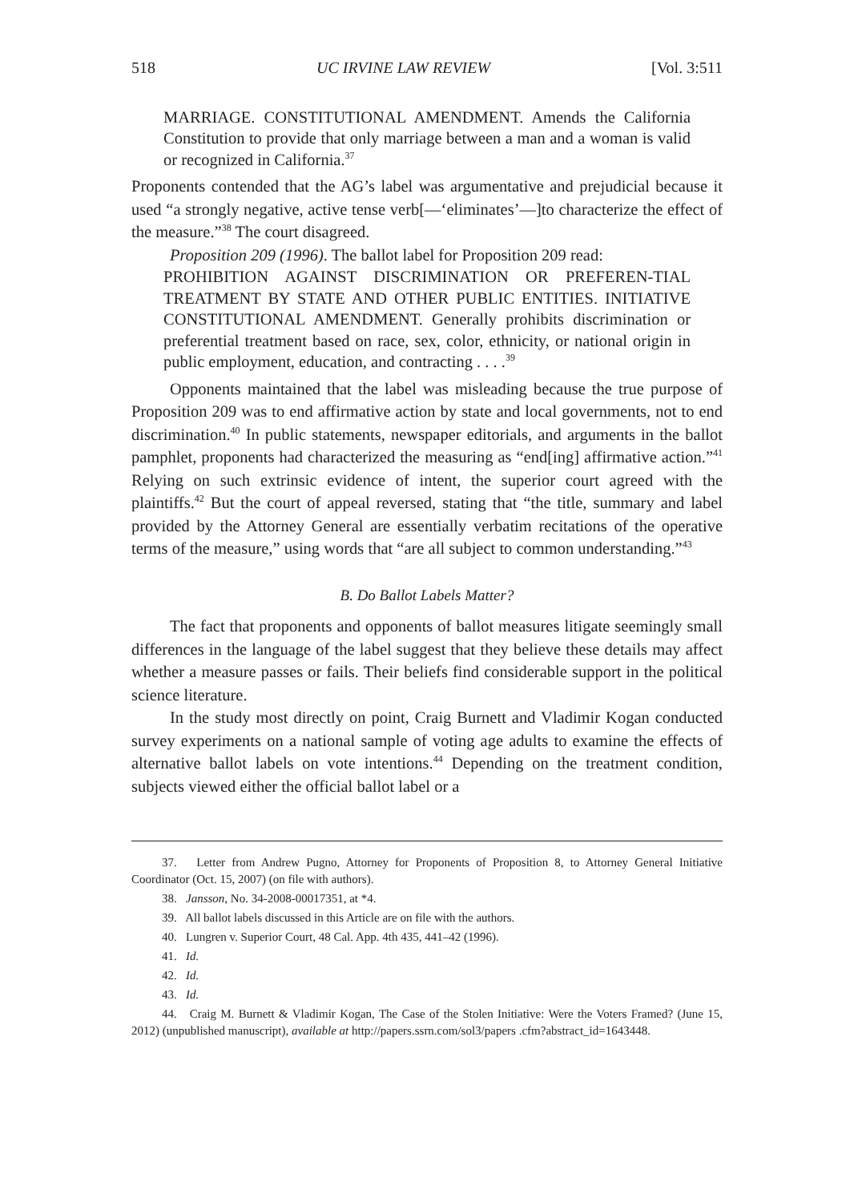518 UC IRVINE LAW REVIEW [Vol. 3:511
MARRIAGE. CONSTITUTIONAL AMENDMENT. Amends the California Constitution to provide that only marriage between a man and a woman is valid or recognized in California.<sup>37</sup>
Proponents contended that the AG’s label was argumentative and prejudicial because it used “a strongly negative, active tense verb[—‘eliminates’—]to characterize the effect of the measure.”<sup>38</sup> The court disagreed.
Proposition 209 (1996). The ballot label for Proposition 209 read:
PROHIBITION AGAINST DISCRIMINATION OR PREFEREN-TIAL TREATMENT BY STATE AND OTHER PUBLIC ENTITIES. INITIATIVE CONSTITUTIONAL AMENDMENT. Generally prohibits discrimination or preferential treatment based on race, sex, color, ethnicity, or national origin in public employment, education, and contracting . . . .<sup>39</sup>
Opponents maintained that the label was misleading because the true purpose of Proposition 209 was to end affirmative action by state and local governments, not to end discrimination.<sup>40</sup> In public statements, newspaper editorials, and arguments in the ballot pamphlet, proponents had characterized the measuring as “end[ing] affirmative action.”<sup>41</sup> Relying on such extrinsic evidence of intent, the superior court agreed with the plaintiffs.<sup>42</sup> But the court of appeal reversed, stating that “the title, summary and label provided by the Attorney General are essentially verbatim recitations of the operative terms of the measure,” using words that “are all subject to common understanding.”<sup>43</sup>
B. Do Ballot Labels Matter?
The fact that proponents and opponents of ballot measures litigate seemingly small differences in the language of the label suggest that they believe these details may affect whether a measure passes or fails. Their beliefs find considerable support in the political science literature.
In the study most directly on point, Craig Burnett and Vladimir Kogan conducted survey experiments on a national sample of voting age adults to examine the effects of alternative ballot labels on vote intentions.<sup>44</sup> Depending on the treatment condition, subjects viewed either the official ballot label or a
37. Letter from Andrew Pugno, Attorney for Proponents of Proposition 8, to Attorney General Initiative Coordinator (Oct. 15, 2007) (on file with authors).
38. Jansson, No. 34-2008-00017351, at *4.
39. All ballot labels discussed in this Article are on file with the authors.
40. Lungren v. Superior Court, 48 Cal. App. 4th 435, 441–42 (1996).
41. Id.
42. Id.
43. Id.
44. Craig M. Burnett & Vladimir Kogan, The Case of the Stolen Initiative: Were the Voters Framed? (June 15, 2012) (unpublished manuscript), available at http://papers.ssrn.com/sol3/papers .cfm?abstract_id=1643448.